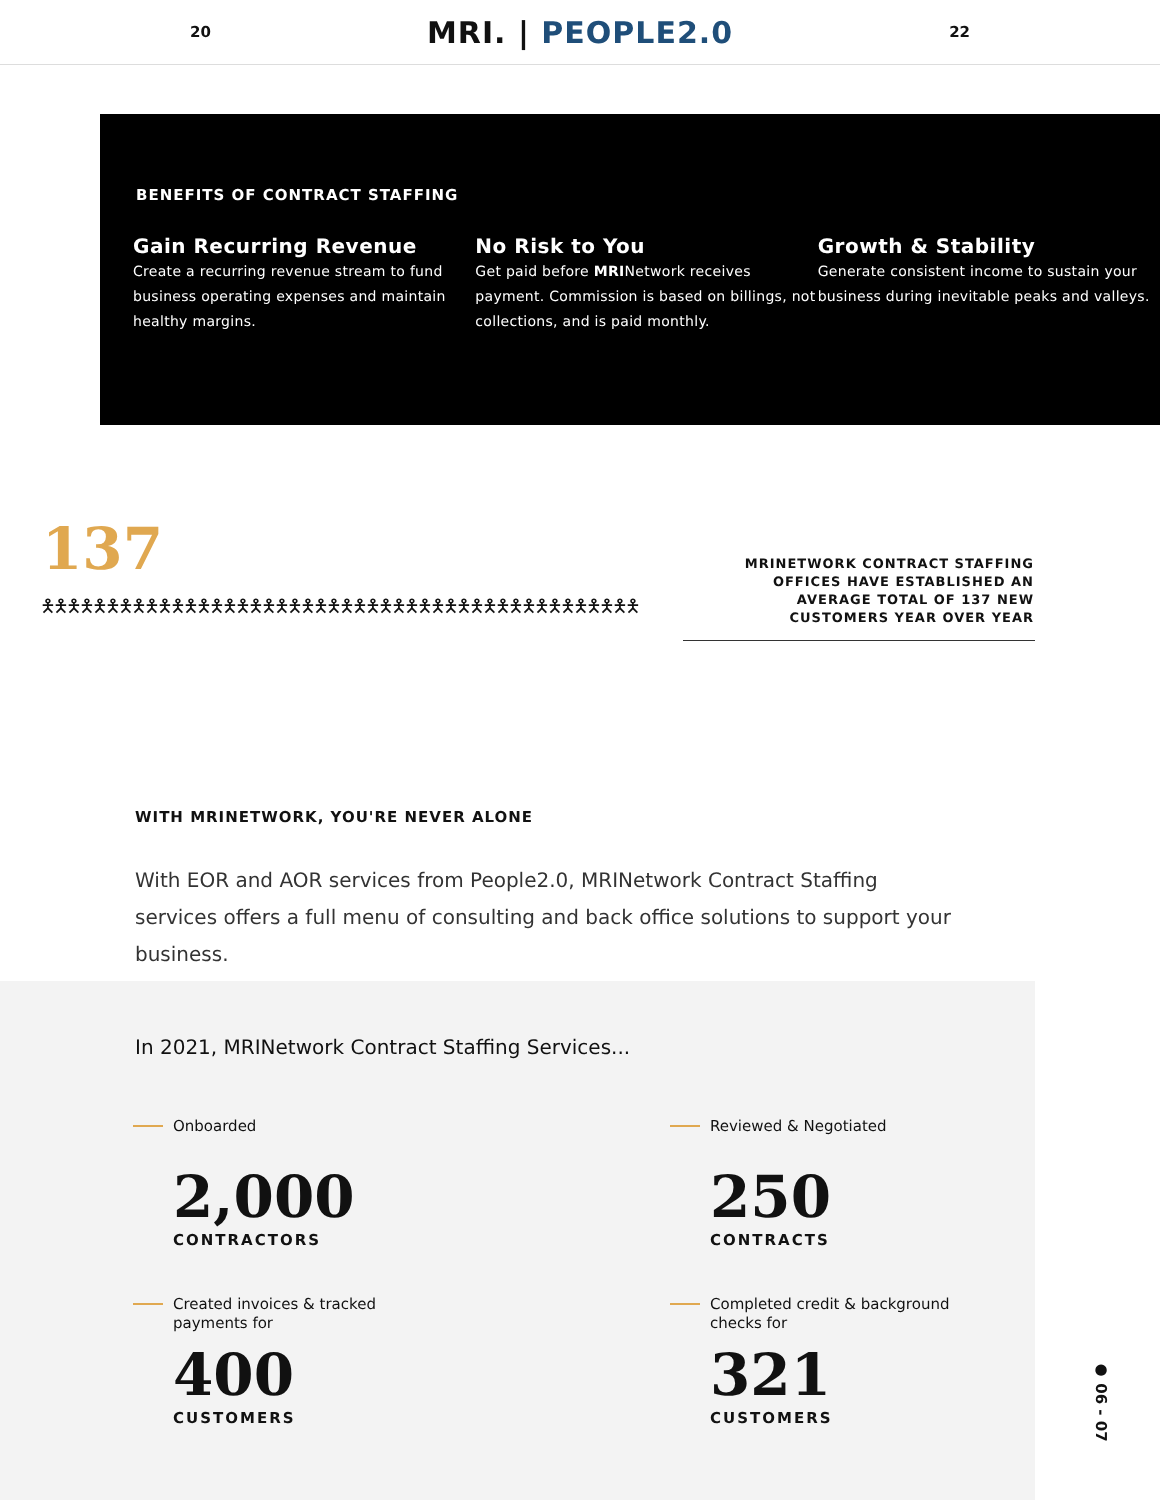20
MRI. | PEOPLE2.0
22
BENEFITS OF CONTRACT STAFFING
Gain Recurring Revenue
Create a recurring revenue stream to fund business operating expenses and maintain healthy margins.
No Risk to You
Get paid before MRINetwork receives payment. Commission is based on billings, not collections, and is paid monthly.
Growth & Stability
Generate consistent income to sustain your business during inevitable peaks and valleys.
137
🯅🯅🯅🯅🯅🯅🯅🯅🯅🯅🯅🯅🯅🯅🯅🯅🯅🯅🯅🯅🯅🯅🯅🯅🯅🯅🯅🯅🯅🯅🯅🯅🯅🯅🯅🯅🯅🯅🯅🯅🯅🯅🯅🯅🯅🯅
MRINETWORK CONTRACT STAFFING OFFICES HAVE ESTABLISHED AN AVERAGE TOTAL OF 137 NEW CUSTOMERS YEAR OVER YEAR
WITH MRINETWORK, YOU'RE NEVER ALONE
With EOR and AOR services from People2.0, MRINetwork Contract Staffing services offers a full menu of consulting and back office solutions to support your business.
In 2021, MRINetwork Contract Staffing Services...
Onboarded
2,000
CONTRACTORS
Reviewed & Negotiated
250
CONTRACTS
Created invoices & tracked
payments for
400
CUSTOMERS
Completed credit & background
checks for
321
CUSTOMERS
● 06 - 07